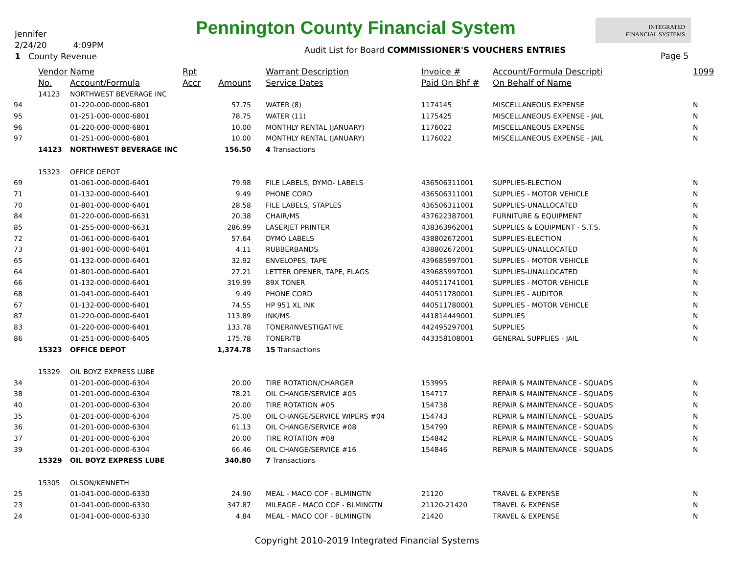Jennifer
2/24/20 4:09PM
1 County Revenue
Pennington County Financial System
INTEGRATED
FINANCIAL SYSTEMS
Audit List for Board COMMISSIONER'S VOUCHERS ENTRIES
Page 5
| | Vendor | Name | Rpt | | Warrant Description | Invoice # | Account/Formula Descripti | 1099 |
| --- | --- | --- | --- | --- | --- | --- | --- | --- |
| | No. | Account/Formula | Accr | Amount | Service Dates | Paid On Bhf # | On Behalf of Name | |
| | 14123 | NORTHWEST BEVERAGE INC | | | | | | |
| 94 | | 01-220-000-0000-6801 | | 57.75 | WATER (8) | 1174145 | MISCELLANEOUS EXPENSE | N |
| 95 | | 01-251-000-0000-6801 | | 78.75 | WATER (11) | 1175425 | MISCELLANEOUS EXPENSE - JAIL | N |
| 96 | | 01-220-000-0000-6801 | | 10.00 | MONTHLY RENTAL (JANUARY) | 1176022 | MISCELLANEOUS EXPENSE | N |
| 97 | | 01-251-000-0000-6801 | | 10.00 | MONTHLY RENTAL (JANUARY) | 1176022 | MISCELLANEOUS EXPENSE - JAIL | N |
| | 14123 | NORTHWEST BEVERAGE INC | | 156.50 | 4 Transactions | | | |
| | 15323 | OFFICE DEPOT | | | | | | |
| 69 | | 01-061-000-0000-6401 | | 79.98 | FILE LABELS, DYMO- LABELS | 436506311001 | SUPPLIES-ELECTION | N |
| 71 | | 01-132-000-0000-6401 | | 9.49 | PHONE CORD | 436506311001 | SUPPLIES - MOTOR VEHICLE | N |
| 70 | | 01-801-000-0000-6401 | | 28.58 | FILE LABELS, STAPLES | 436506311001 | SUPPLIES-UNALLOCATED | N |
| 84 | | 01-220-000-0000-6631 | | 20.38 | CHAIR/MS | 437622387001 | FURNITURE & EQUIPMENT | N |
| 85 | | 01-255-000-0000-6631 | | 286.99 | LASERJET PRINTER | 438363962001 | SUPPLIES & EQUIPMENT - S.T.S. | N |
| 72 | | 01-061-000-0000-6401 | | 57.64 | DYMO LABELS | 438802672001 | SUPPLIES-ELECTION | N |
| 73 | | 01-801-000-0000-6401 | | 4.11 | RUBBERBANDS | 438802672001 | SUPPLIES-UNALLOCATED | N |
| 65 | | 01-132-000-0000-6401 | | 32.92 | ENVELOPES, TAPE | 439685997001 | SUPPLIES - MOTOR VEHICLE | N |
| 64 | | 01-801-000-0000-6401 | | 27.21 | LETTER OPENER, TAPE, FLAGS | 439685997001 | SUPPLIES-UNALLOCATED | N |
| 66 | | 01-132-000-0000-6401 | | 319.99 | 89X TONER | 440511741001 | SUPPLIES - MOTOR VEHICLE | N |
| 68 | | 01-041-000-0000-6401 | | 9.49 | PHONE CORD | 440511780001 | SUPPLIES - AUDITOR | N |
| 67 | | 01-132-000-0000-6401 | | 74.55 | HP 951 XL INK | 440511780001 | SUPPLIES - MOTOR VEHICLE | N |
| 87 | | 01-220-000-0000-6401 | | 113.89 | INK/MS | 441814449001 | SUPPLIES | N |
| 83 | | 01-220-000-0000-6401 | | 133.78 | TONER/INVESTIGATIVE | 442495297001 | SUPPLIES | N |
| 86 | | 01-251-000-0000-6405 | | 175.78 | TONER/TB | 443358108001 | GENERAL SUPPLIES - JAIL | N |
| | 15323 | OFFICE DEPOT | | 1,374.78 | 15 Transactions | | | |
| | 15329 | OIL BOYZ EXPRESS LUBE | | | | | | |
| 34 | | 01-201-000-0000-6304 | | 20.00 | TIRE ROTATION/CHARGER | 153995 | REPAIR & MAINTENANCE - SQUADS | N |
| 38 | | 01-201-000-0000-6304 | | 78.21 | OIL CHANGE/SERVICE #05 | 154717 | REPAIR & MAINTENANCE - SQUADS | N |
| 40 | | 01-201-000-0000-6304 | | 20.00 | TIRE ROTATION #05 | 154738 | REPAIR & MAINTENANCE - SQUADS | N |
| 35 | | 01-201-000-0000-6304 | | 75.00 | OIL CHANGE/SERVICE WIPERS #04 | 154743 | REPAIR & MAINTENANCE - SQUADS | N |
| 36 | | 01-201-000-0000-6304 | | 61.13 | OIL CHANGE/SERVICE #08 | 154790 | REPAIR & MAINTENANCE - SQUADS | N |
| 37 | | 01-201-000-0000-6304 | | 20.00 | TIRE ROTATION #08 | 154842 | REPAIR & MAINTENANCE - SQUADS | N |
| 39 | | 01-201-000-0000-6304 | | 66.46 | OIL CHANGE/SERVICE #16 | 154846 | REPAIR & MAINTENANCE - SQUADS | N |
| | 15329 | OIL BOYZ EXPRESS LUBE | | 340.80 | 7 Transactions | | | |
| | 15305 | OLSON/KENNETH | | | | | | |
| 25 | | 01-041-000-0000-6330 | | 24.90 | MEAL - MACO COF - BLMINGTN | 21120 | TRAVEL & EXPENSE | N |
| 23 | | 01-041-000-0000-6330 | | 347.87 | MILEAGE - MACO COF - BLMINGTN | 21120-21420 | TRAVEL & EXPENSE | N |
| 24 | | 01-041-000-0000-6330 | | 4.84 | MEAL - MACO COF - BLMINGTN | 21420 | TRAVEL & EXPENSE | N |
Copyright 2010-2019 Integrated Financial Systems